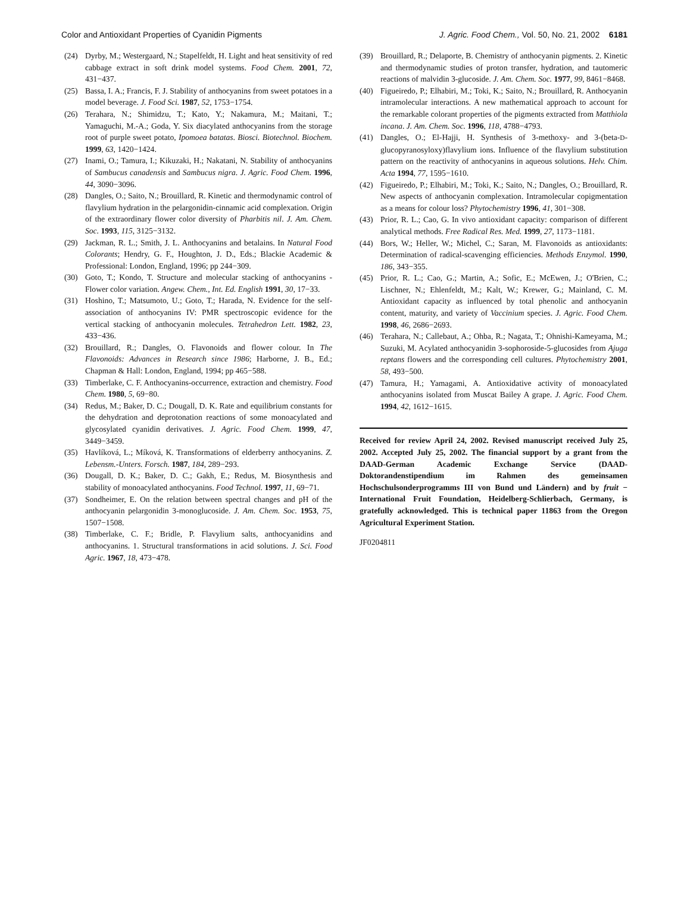Color and Antioxidant Properties of Cyanidin Pigments J. Agric. Food Chem., Vol. 50, No. 21, 2002 6181
(24) Dyrby, M.; Westergaard, N.; Stapelfeldt, H. Light and heat sensitivity of red cabbage extract in soft drink model systems. Food Chem. 2001, 72, 431−437.
(25) Bassa, I. A.; Francis, F. J. Stability of anthocyanins from sweet potatoes in a model beverage. J. Food Sci. 1987, 52, 1753−1754.
(26) Terahara, N.; Shimidzu, T.; Kato, Y.; Nakamura, M.; Maitani, T.; Yamaguchi, M.-A.; Goda, Y. Six diacylated anthocyanins from the storage root of purple sweet potato, Ipomoea batatas. Biosci. Biotechnol. Biochem. 1999, 63, 1420−1424.
(27) Inami, O.; Tamura, I.; Kikuzaki, H.; Nakatani, N. Stability of anthocyanins of Sambucus canadensis and Sambucus nigra. J. Agric. Food Chem. 1996, 44, 3090−3096.
(28) Dangles, O.; Saito, N.; Brouillard, R. Kinetic and thermodynamic control of flavylium hydration in the pelargonidin-cinnamic acid complexation. Origin of the extraordinary flower color diversity of Pharbitis nil. J. Am. Chem. Soc. 1993, 115, 3125−3132.
(29) Jackman, R. L.; Smith, J. L. Anthocyanins and betalains. In Natural Food Colorants; Hendry, G. F., Houghton, J. D., Eds.; Blackie Academic & Professional: London, England, 1996; pp 244−309.
(30) Goto, T.; Kondo, T. Structure and molecular stacking of anthocyanins - Flower color variation. Angew. Chem., Int. Ed. English 1991, 30, 17−33.
(31) Hoshino, T.; Matsumoto, U.; Goto, T.; Harada, N. Evidence for the self-association of anthocyanins IV: PMR spectroscopic evidence for the vertical stacking of anthocyanin molecules. Tetrahedron Lett. 1982, 23, 433−436.
(32) Brouillard, R.; Dangles, O. Flavonoids and flower colour. In The Flavonoids: Advances in Research since 1986; Harborne, J. B., Ed.; Chapman & Hall: London, England, 1994; pp 465−588.
(33) Timberlake, C. F. Anthocyanins-occurrence, extraction and chemistry. Food Chem. 1980, 5, 69−80.
(34) Redus, M.; Baker, D. C.; Dougall, D. K. Rate and equilibrium constants for the dehydration and deprotonation reactions of some monoacylated and glycosylated cyanidin derivatives. J. Agric. Food Chem. 1999, 47, 3449−3459.
(35) Havlíková, L.; Míková, K. Transformations of elderberry anthocyanins. Z. Lebensm.-Unters. Forsch. 1987, 184, 289−293.
(36) Dougall, D. K.; Baker, D. C.; Gakh, E.; Redus, M. Biosynthesis and stability of monoacylated anthocyanins. Food Technol. 1997, 11, 69−71.
(37) Sondheimer, E. On the relation between spectral changes and pH of the anthocyanin pelargonidin 3-monoglucoside. J. Am. Chem. Soc. 1953, 75, 1507−1508.
(38) Timberlake, C. F.; Bridle, P. Flavylium salts, anthocyanidins and anthocyanins. 1. Structural transformations in acid solutions. J. Sci. Food Agric. 1967, 18, 473−478.
(39) Brouillard, R.; Delaporte, B. Chemistry of anthocyanin pigments. 2. Kinetic and thermodynamic studies of proton transfer, hydration, and tautomeric reactions of malvidin 3-glucoside. J. Am. Chem. Soc. 1977, 99, 8461−8468.
(40) Figueiredo, P.; Elhabiri, M.; Toki, K.; Saito, N.; Brouillard, R. Anthocyanin intramolecular interactions. A new mathematical approach to account for the remarkable colorant properties of the pigments extracted from Matthiola incana. J. Am. Chem. Soc. 1996, 118, 4788−4793.
(41) Dangles, O.; El-Hajji, H. Synthesis of 3-methoxy- and 3-(beta-D-glucopyranosyloxy)flavylium ions. Influence of the flavylium substitution pattern on the reactivity of anthocyanins in aqueous solutions. Helv. Chim. Acta 1994, 77, 1595−1610.
(42) Figueiredo, P.; Elhabiri, M.; Toki, K.; Saito, N.; Dangles, O.; Brouillard, R. New aspects of anthocyanin complexation. Intramolecular copigmentation as a means for colour loss? Phytochemistry 1996, 41, 301−308.
(43) Prior, R. L.; Cao, G. In vivo antioxidant capacity: comparison of different analytical methods. Free Radical Res. Med. 1999, 27, 1173−1181.
(44) Bors, W.; Heller, W.; Michel, C.; Saran, M. Flavonoids as antioxidants: Determination of radical-scavenging efficiencies. Methods Enzymol. 1990, 186, 343−355.
(45) Prior, R. L.; Cao, G.; Martin, A.; Sofic, E.; McEwen, J.; O'Brien, C.; Lischner, N.; Ehlenfeldt, M.; Kalt, W.; Krewer, G.; Mainland, C. M. Antioxidant capacity as influenced by total phenolic and anthocyanin content, maturity, and variety of Vaccinium species. J. Agric. Food Chem. 1998, 46, 2686−2693.
(46) Terahara, N.; Callebaut, A.; Ohba, R.; Nagata, T.; Ohnishi-Kameyama, M.; Suzuki, M. Acylated anthocyanidin 3-sophoroside-5-glucosides from Ajuga reptans flowers and the corresponding cell cultures. Phytochemistry 2001, 58, 493−500.
(47) Tamura, H.; Yamagami, A. Antioxidative activity of monoacylated anthocyanins isolated from Muscat Bailey A grape. J. Agric. Food Chem. 1994, 42, 1612−1615.
Received for review April 24, 2002. Revised manuscript received July 25, 2002. Accepted July 25, 2002. The financial support by a grant from the DAAD-German Academic Exchange Service (DAAD-Doktorandenstipendium im Rahmen des gemeinsamen Hochschulsonderprogramms III von Bund und Ländern) and by fruit − International Fruit Foundation, Heidelberg-Schlierbach, Germany, is gratefully acknowledged. This is technical paper 11863 from the Oregon Agricultural Experiment Station.
JF0204811